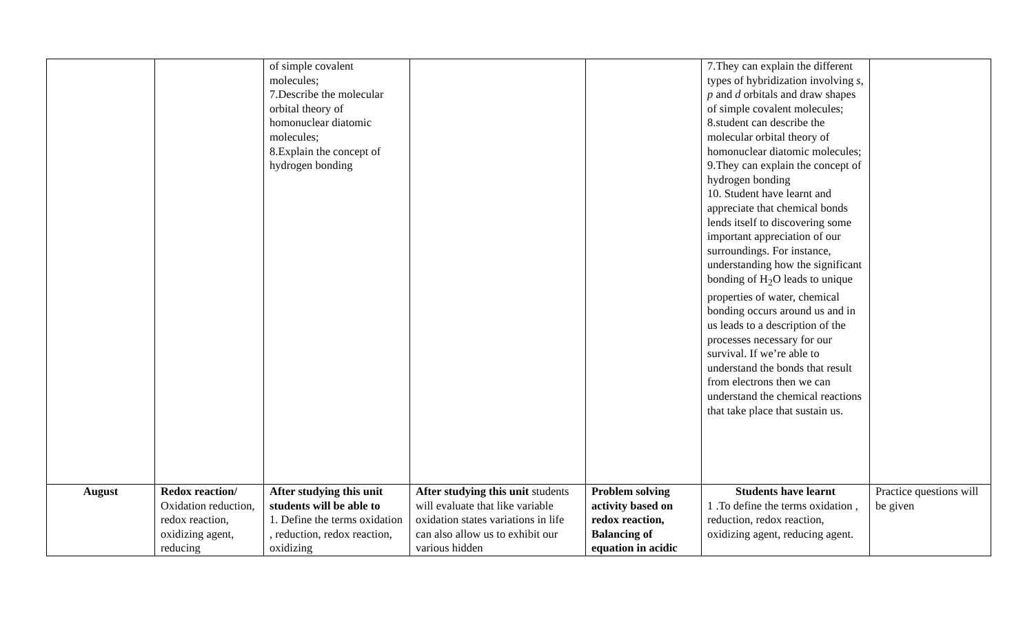| | | of simple covalent molecules; 7.Describe the molecular orbital theory of homonuclear diatomic molecules; 8.Explain the concept of hydrogen bonding | | | 7.They can explain the different types of hybridization involving s , p and d orbitals and draw shapes of simple covalent molecules; 8.student can describe the molecular orbital theory of homonuclear diatomic molecules; 9.They can explain the concept of hydrogen bonding 10. Student have learnt and appreciate that chemical bonds lends itself to discovering some important appreciation of our surroundings. For instance, understanding how the significant bonding of H<sub>2</sub>O leads to unique properties of water, chemical bonding occurs around us and in us leads to a description of the processes necessary for our survival. If we’re able to understand the bonds that result from electrons then we can understand the chemical reactions that take place that sustain us. | |
| August | Redox reaction/ Oxidation reduction, redox reaction, oxidizing agent, reducing | After studying this unit students will be able to 1. Define the terms oxidation , reduction, redox reaction, oxidizing | After studying this unit students will evaluate that like variable oxidation states variations in life can also allow us to exhibit our various hidden | Problem solving activity based on redox reaction, Balancing of equation in acidic | Students have learnt 1 .To define the terms oxidation , reduction, redox reaction, oxidizing agent, reducing agent. | Practice questions will be given |